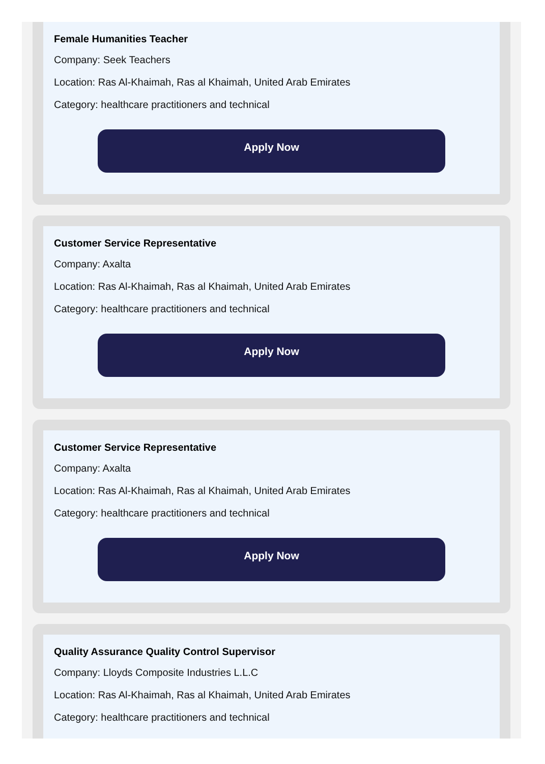Female Humanities Teacher
Company: Seek Teachers
Location: Ras Al-Khaimah, Ras al Khaimah, United Arab Emirates
Category: healthcare practitioners and technical
Apply Now
Customer Service Representative
Company: Axalta
Location: Ras Al-Khaimah, Ras al Khaimah, United Arab Emirates
Category: healthcare practitioners and technical
Apply Now
Customer Service Representative
Company: Axalta
Location: Ras Al-Khaimah, Ras al Khaimah, United Arab Emirates
Category: healthcare practitioners and technical
Apply Now
Quality Assurance Quality Control Supervisor
Company: Lloyds Composite Industries L.L.C
Location: Ras Al-Khaimah, Ras al Khaimah, United Arab Emirates
Category: healthcare practitioners and technical